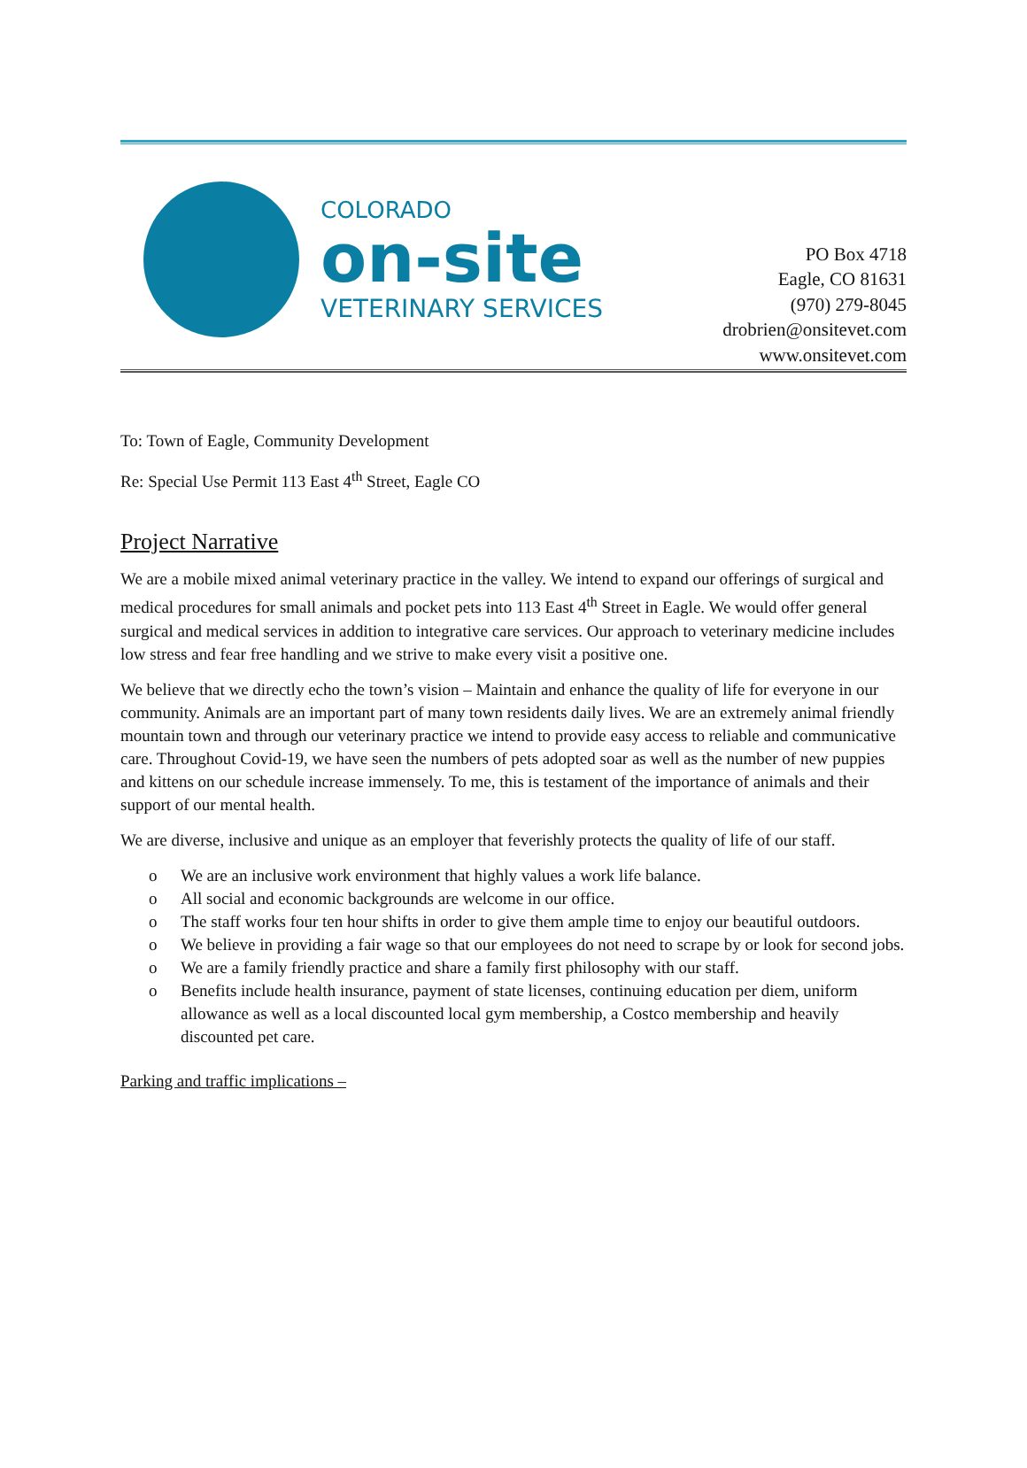COLORADO
on-site
VETERINARY SERVICES
PO Box 4718
Eagle, CO 81631
(970) 279-8045
drobrien@onsitevet.com
www.onsitevet.com
To: Town of Eagle, Community Development
Re: Special Use Permit 113 East 4<sup>th</sup> Street, Eagle CO
Project Narrative
We are a mobile mixed animal veterinary practice in the valley. We intend to expand our offerings of surgical and medical procedures for small animals and pocket pets into 113 East 4<sup>th</sup> Street in Eagle. We would offer general surgical and medical services in addition to integrative care services. Our approach to veterinary medicine includes low stress and fear free handling and we strive to make every visit a positive one.
We believe that we directly echo the town’s vision – Maintain and enhance the quality of life for everyone in our community. Animals are an important part of many town residents daily lives. We are an extremely animal friendly mountain town and through our veterinary practice we intend to provide easy access to reliable and communicative care. Throughout Covid-19, we have seen the numbers of pets adopted soar as well as the number of new puppies and kittens on our schedule increase immensely. To me, this is testament of the importance of animals and their support of our mental health.
We are diverse, inclusive and unique as an employer that feverishly protects the quality of life of our staff.
o We are an inclusive work environment that highly values a work life balance.
o All social and economic backgrounds are welcome in our office.
o The staff works four ten hour shifts in order to give them ample time to enjoy our beautiful outdoors.
o We believe in providing a fair wage so that our employees do not need to scrape by or look for second jobs.
o We are a family friendly practice and share a family first philosophy with our staff.
o Benefits include health insurance, payment of state licenses, continuing education per diem, uniform allowance as well as a local discounted local gym membership, a Costco membership and heavily discounted pet care.
Parking and traffic implications –